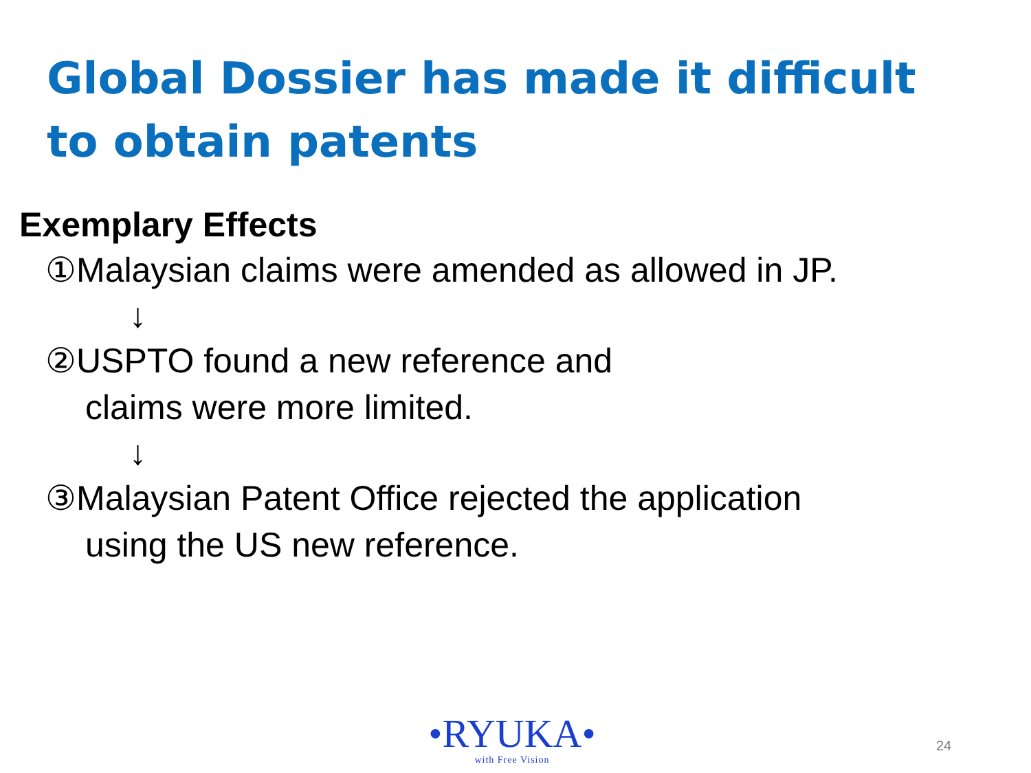Global Dossier has made it difficult to obtain patents
Exemplary Effects
①Malaysian claims were amended as allowed in JP.
↓
②USPTO found a new reference and
claims were more limited.
↓
③Malaysian Patent Office rejected the application
using the US new reference.
•RYUKA•
with Free Vision
24